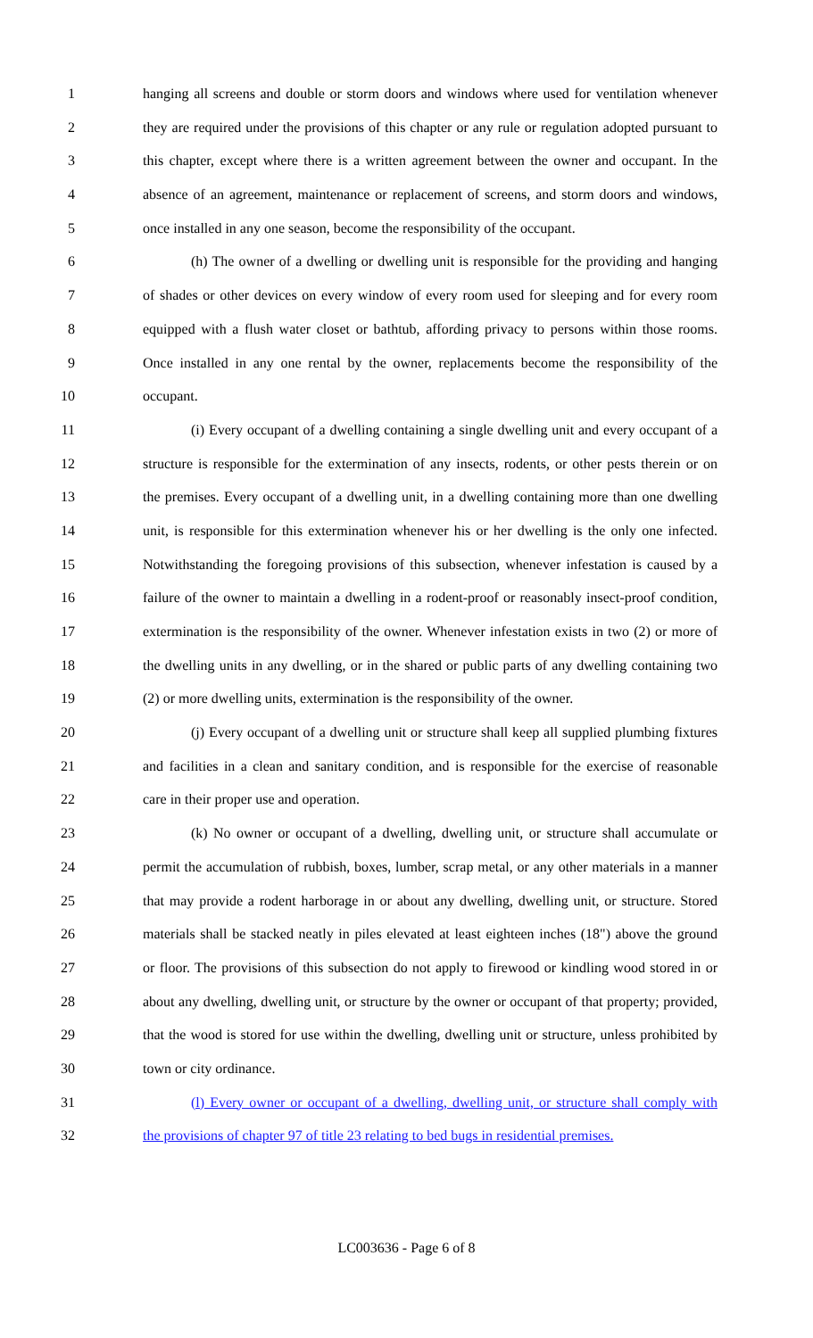1 hanging all screens and double or storm doors and windows where used for ventilation whenever
2 they are required under the provisions of this chapter or any rule or regulation adopted pursuant to
3 this chapter, except where there is a written agreement between the owner and occupant. In the
4 absence of an agreement, maintenance or replacement of screens, and storm doors and windows,
5 once installed in any one season, become the responsibility of the occupant.
6 (h) The owner of a dwelling or dwelling unit is responsible for the providing and hanging
7 of shades or other devices on every window of every room used for sleeping and for every room
8 equipped with a flush water closet or bathtub, affording privacy to persons within those rooms.
9 Once installed in any one rental by the owner, replacements become the responsibility of the
10 occupant.
11 (i) Every occupant of a dwelling containing a single dwelling unit and every occupant of a
12 structure is responsible for the extermination of any insects, rodents, or other pests therein or on
13 the premises. Every occupant of a dwelling unit, in a dwelling containing more than one dwelling
14 unit, is responsible for this extermination whenever his or her dwelling is the only one infected.
15 Notwithstanding the foregoing provisions of this subsection, whenever infestation is caused by a
16 failure of the owner to maintain a dwelling in a rodent-proof or reasonably insect-proof condition,
17 extermination is the responsibility of the owner. Whenever infestation exists in two (2) or more of
18 the dwelling units in any dwelling, or in the shared or public parts of any dwelling containing two
19 (2) or more dwelling units, extermination is the responsibility of the owner.
20 (j) Every occupant of a dwelling unit or structure shall keep all supplied plumbing fixtures
21 and facilities in a clean and sanitary condition, and is responsible for the exercise of reasonable
22 care in their proper use and operation.
23 (k) No owner or occupant of a dwelling, dwelling unit, or structure shall accumulate or
24 permit the accumulation of rubbish, boxes, lumber, scrap metal, or any other materials in a manner
25 that may provide a rodent harborage in or about any dwelling, dwelling unit, or structure. Stored
26 materials shall be stacked neatly in piles elevated at least eighteen inches (18") above the ground
27 or floor. The provisions of this subsection do not apply to firewood or kindling wood stored in or
28 about any dwelling, dwelling unit, or structure by the owner or occupant of that property; provided,
29 that the wood is stored for use within the dwelling, dwelling unit or structure, unless prohibited by
30 town or city ordinance.
31 (l) Every owner or occupant of a dwelling, dwelling unit, or structure shall comply with
32 the provisions of chapter 97 of title 23 relating to bed bugs in residential premises.
LC003636 - Page 6 of 8